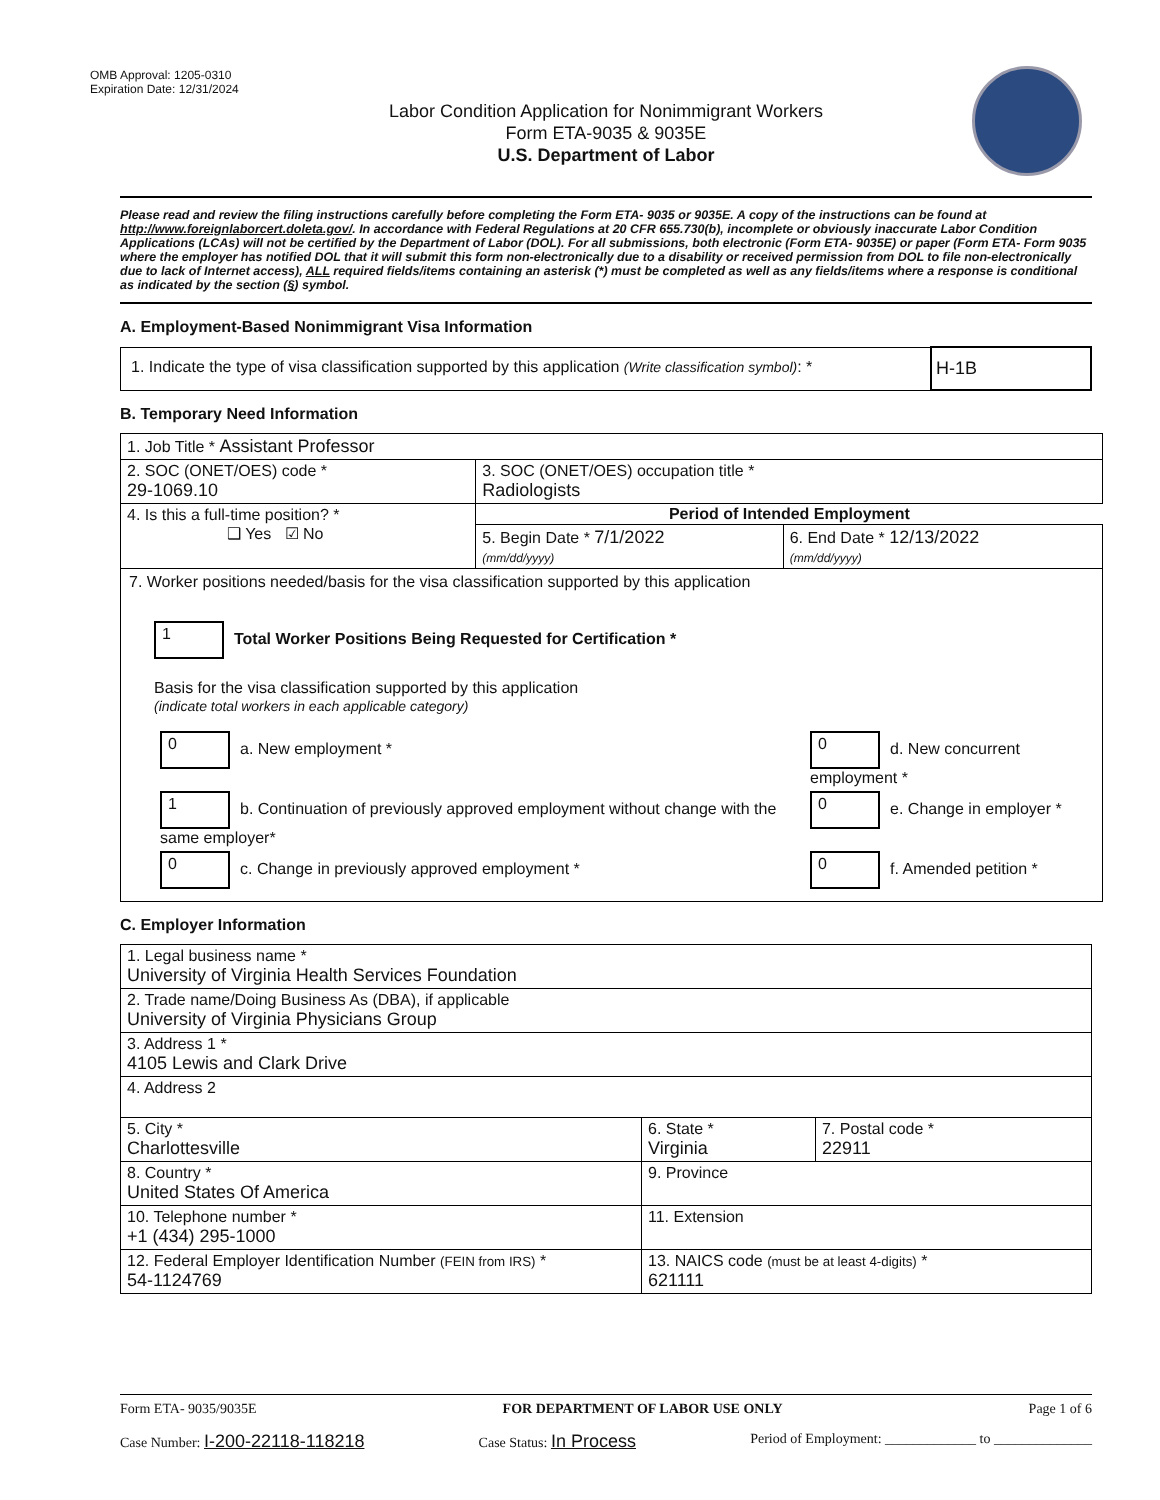OMB Approval: 1205-0310
Expiration Date: 12/31/2024
Labor Condition Application for Nonimmigrant Workers
Form ETA-9035 & 9035E
U.S. Department of Labor
Please read and review the filing instructions carefully before completing the Form ETA- 9035 or 9035E. A copy of the instructions can be found at http://www.foreignlaborcert.doleta.gov/. In accordance with Federal Regulations at 20 CFR 655.730(b), incomplete or obviously inaccurate Labor Condition Applications (LCAs) will not be certified by the Department of Labor (DOL). For all submissions, both electronic (Form ETA- 9035E) or paper (Form ETA- Form 9035 where the employer has notified DOL that it will submit this form non-electronically due to a disability or received permission from DOL to file non-electronically due to lack of Internet access), ALL required fields/items containing an asterisk (*) must be completed as well as any fields/items where a response is conditional as indicated by the section (§) symbol.
A. Employment-Based Nonimmigrant Visa Information
| 1. Indicate the type of visa classification supported by this application (Write classification symbol) : * | H-1B |
B. Temporary Need Information
| 1. Job Title * Assistant Professor | | |
| 2. SOC (ONET/OES) code * 29-1069.10 | 3. SOC (ONET/OES) occupation title * Radiologists | |
| 4. Is this a full-time position? * ❑ Yes ☑ No | Period of Intended Employment | |
| | 5. Begin Date * 7/1/2022 (mm/dd/yyyy) | 6. End Date * 12/13/2022 (mm/dd/yyyy) |
| 7. Worker positions needed/basis for the visa classification supported by this application 1 Total Worker Positions Being Requested for Certification * Basis for the visa classification supported by this application (indicate total workers in each applicable category) / 0 a. New employment * / 0 d. New concurrent employment * / / 1 b. Continuation of previously approved employment without change with the same employer* / 0 e. Change in employer * / / 0 c. Change in previously approved employment * / 0 f. Amended petition * / | | |
C. Employer Information
| 1. Legal business name * University of Virginia Health Services Foundation | | |
| 2. Trade name/Doing Business As (DBA), if applicable University of Virginia Physicians Group | | |
| 3. Address 1 * 4105 Lewis and Clark Drive | | |
| 4. Address 2 | | |
| 5. City * Charlottesville | 6. State * Virginia | 7. Postal code * 22911 |
| 8. Country * United States Of America | 9. Province | |
| 10. Telephone number * +1 (434) 295-1000 | 11. Extension | |
| 12. Federal Employer Identification Number (FEIN from IRS) * 54-1124769 | 13. NAICS code (must be at least 4-digits) * 621111 | |
Form ETA- 9035/9035E FOR DEPARTMENT OF LABOR USE ONLY Page 1 of 6
Case Number: I-200-22118-118218 Case Status: In Process Period of Employment: _____________ to ______________